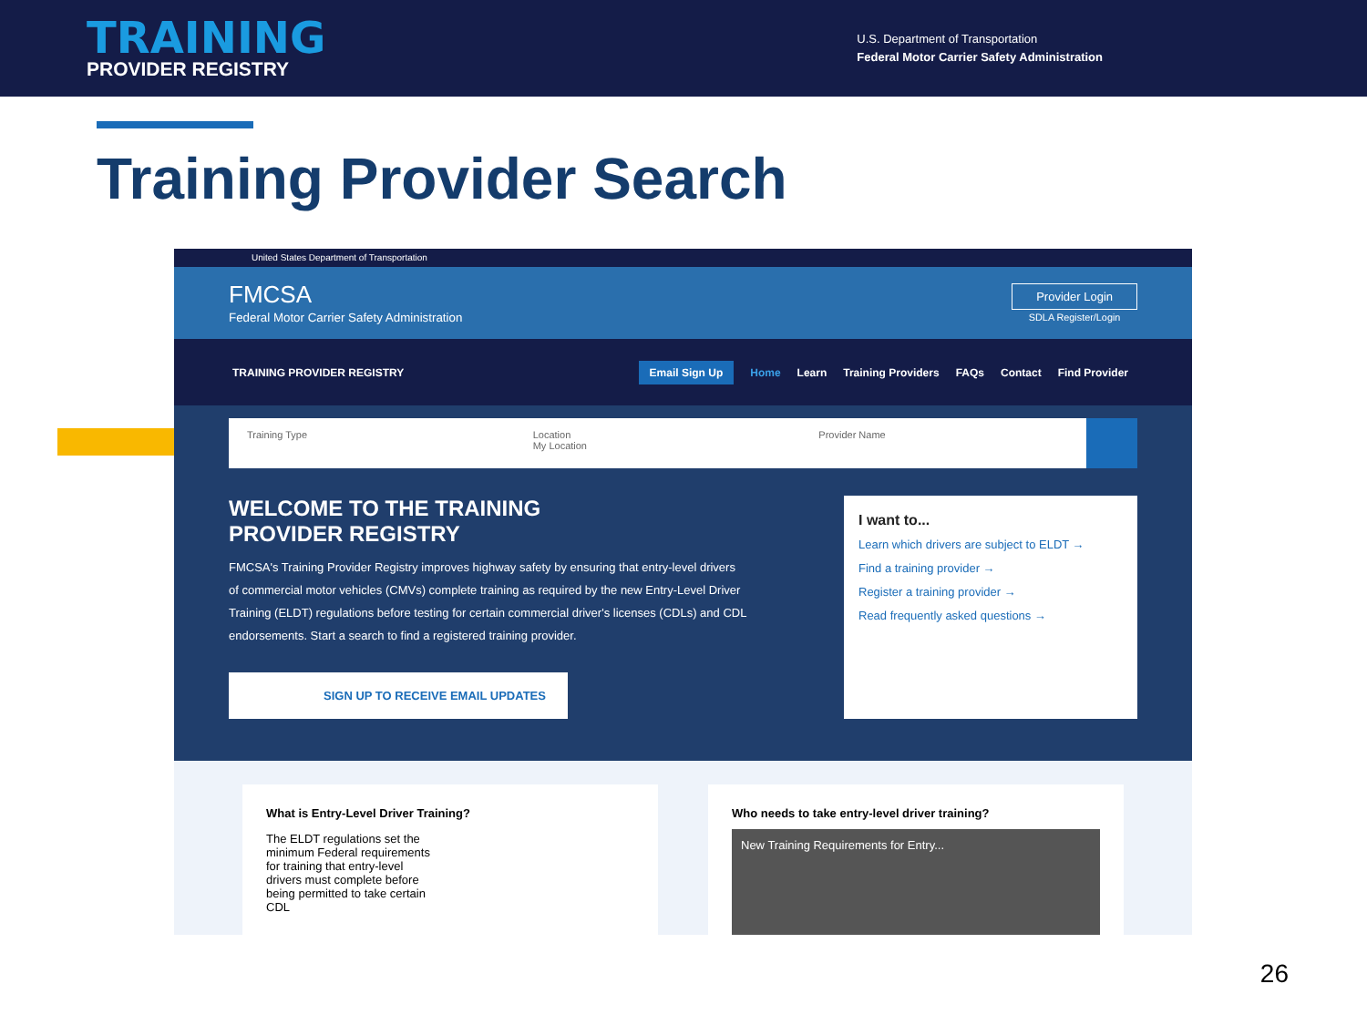TRAINING
PROVIDER REGISTRY
U.S. Department of Transportation
Federal Motor Carrier Safety Administration
Training Provider Search
United States Department of Transportation
FMCSA
Federal Motor Carrier Safety Administration
Provider Login
SDLA Register/Login
TRAINING PROVIDER REGISTRY
Email Sign Up Home Learn Training Providers FAQs Contact Find Provider
Training Type Location
My Location
Provider Name
WELCOME TO THE TRAINING
PROVIDER REGISTRY
FMCSA's Training Provider Registry improves highway safety by ensuring that entry-level drivers of commercial motor vehicles (CMVs) complete training as required by the new Entry-Level Driver Training (ELDT) regulations before testing for certain commercial driver's licenses (CDLs) and CDL endorsements. Start a search to find a registered training provider.
SIGN UP TO RECEIVE EMAIL UPDATES
I want to...
Learn which drivers are subject to ELDT →
Find a training provider →
Register a training provider →
Read frequently asked questions →
What is Entry-Level Driver Training?
The ELDT regulations set the minimum Federal requirements for training that entry-level drivers must complete before being permitted to take certain CDL
Who needs to take entry-level driver training?
New Training Requirements for Entry...
26